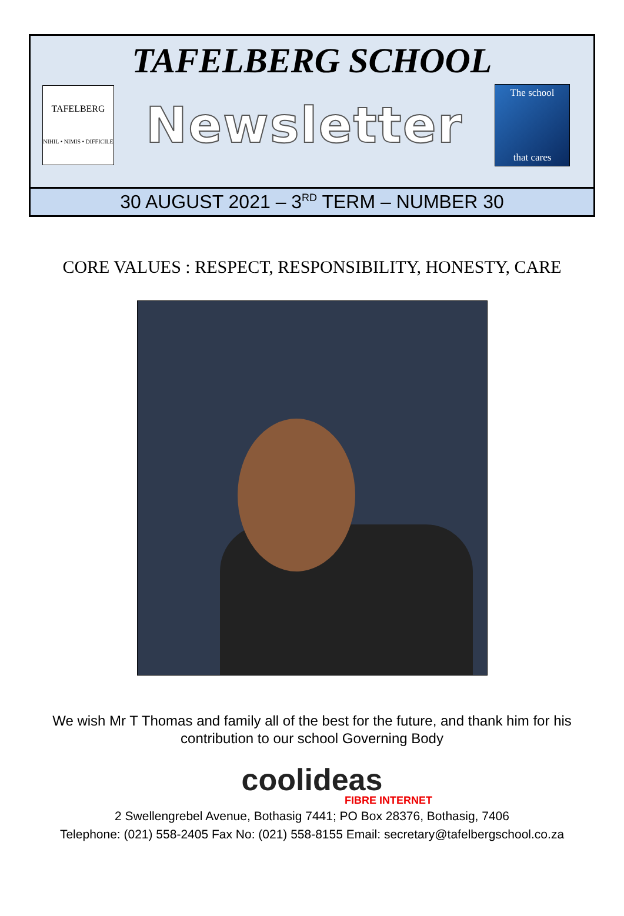TAFELBERG SCHOOL
TAFELBERG
NIHIL • NIMIS • DIFFICILE
Newsletter
The school
that cares
30 AUGUST 2021 – 3<sup>RD</sup> TERM – NUMBER 30
CORE VALUES : RESPECT, RESPONSIBILITY, HONESTY, CARE
We wish Mr T Thomas and family all of the best for the future, and thank him for his contribution to our school Governing Body
coolideas
FIBRE INTERNET
2 Swellengrebel Avenue, Bothasig 7441; PO Box 28376, Bothasig, 7406
Telephone: (021) 558-2405 Fax No: (021) 558-8155 Email: secretary@tafelbergschool.co.za